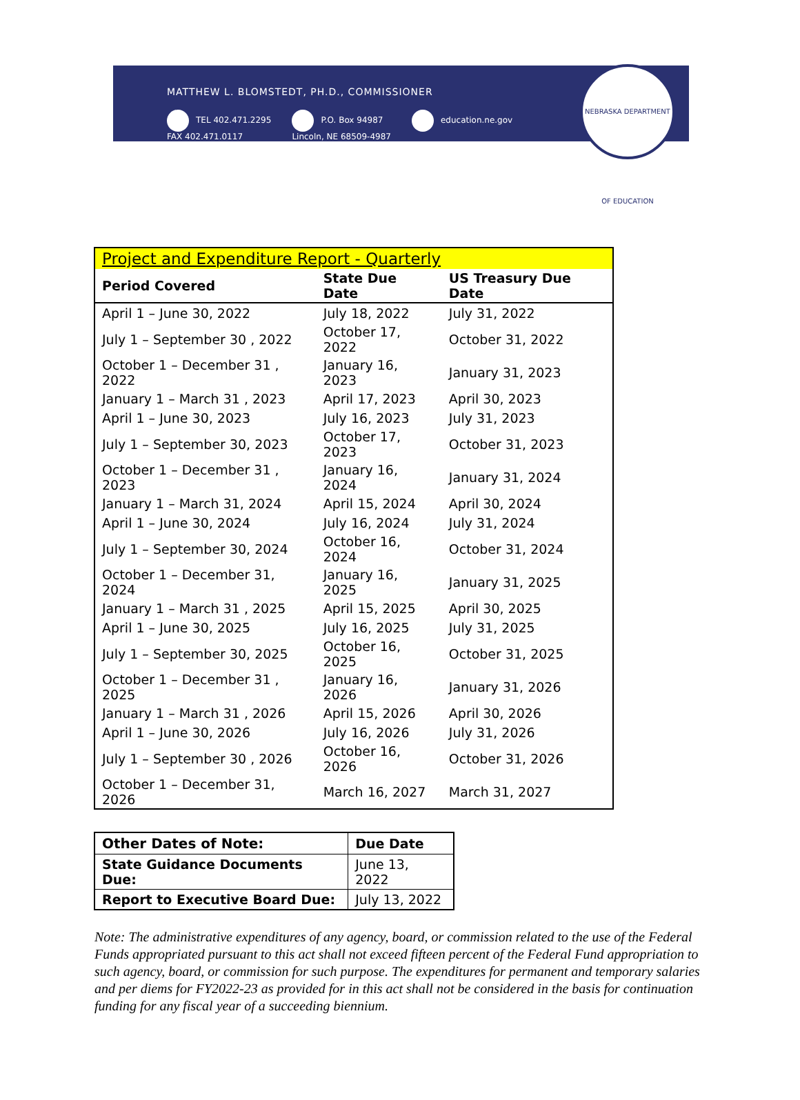MATTHEW L. BLOMSTEDT, PH.D., COMMISSIONER
TEL 402.471.2295
FAX 402.471.0117 P.O. Box 94987
Lincoln, NE 68509-4987 education.ne.gov
NEBRASKA DEPARTMENT OF EDUCATION
| Project and Expenditure Report - Quarterly | | |
| Period Covered | State Due Date | US Treasury Due Date |
| April 1 – June 30, 2022 | July 18, 2022 | July 31, 2022 |
| July 1 – September 30 , 2022 | October 17, 2022 | October 31, 2022 |
| October 1 – December 31 , 2022 | January 16, 2023 | January 31, 2023 |
| January 1 – March 31 , 2023 | April 17, 2023 | April 30, 2023 |
| April 1 – June 30, 2023 | July 16, 2023 | July 31, 2023 |
| July 1 – September 30, 2023 | October 17, 2023 | October 31, 2023 |
| October 1 – December 31 , 2023 | January 16, 2024 | January 31, 2024 |
| January 1 – March 31, 2024 | April 15, 2024 | April 30, 2024 |
| April 1 – June 30, 2024 | July 16, 2024 | July 31, 2024 |
| July 1 – September 30, 2024 | October 16, 2024 | October 31, 2024 |
| October 1 – December 31, 2024 | January 16, 2025 | January 31, 2025 |
| January 1 – March 31 , 2025 | April 15, 2025 | April 30, 2025 |
| April 1 – June 30, 2025 | July 16, 2025 | July 31, 2025 |
| July 1 – September 30, 2025 | October 16, 2025 | October 31, 2025 |
| October 1 – December 31 , 2025 | January 16, 2026 | January 31, 2026 |
| January 1 – March 31 , 2026 | April 15, 2026 | April 30, 2026 |
| April 1 – June 30, 2026 | July 16, 2026 | July 31, 2026 |
| July 1 – September 30 , 2026 | October 16, 2026 | October 31, 2026 |
| October 1 – December 31, 2026 | March 16, 2027 | March 31, 2027 |
| Other Dates of Note: | Due Date |
| State Guidance Documents Due: | June 13, 2022 |
| Report to Executive Board Due: | July 13, 2022 |
Note: The administrative expenditures of any agency, board, or commission related to the use of the Federal Funds appropriated pursuant to this act shall not exceed fifteen percent of the Federal Fund appropriation to such agency, board, or commission for such purpose. The expenditures for permanent and temporary salaries and per diems for FY2022-23 as provided for in this act shall not be considered in the basis for continuation funding for any fiscal year of a succeeding biennium.